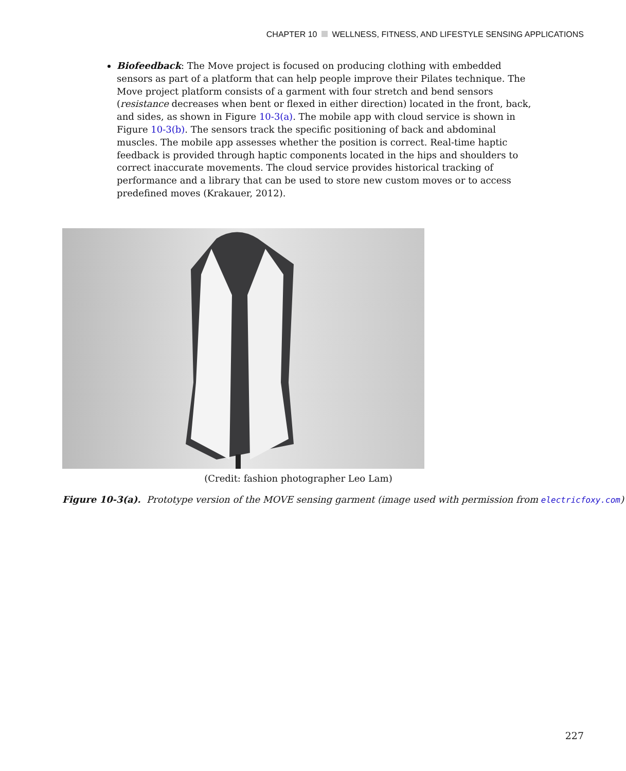CHAPTER 10 WELLNESS, FITNESS, AND LIFESTYLE SENSING APPLICATIONS
Biofeedback: The Move project is focused on producing clothing with embedded sensors as part of a platform that can help people improve their Pilates technique. The Move project platform consists of a garment with four stretch and bend sensors (resistance decreases when bent or flexed in either direction) located in the front, back, and sides, as shown in Figure 10-3(a). The mobile app with cloud service is shown in Figure 10-3(b). The sensors track the specific positioning of back and abdominal muscles. The mobile app assesses whether the position is correct. Real-time haptic feedback is provided through haptic components located in the hips and shoulders to correct inaccurate movements. The cloud service provides historical tracking of performance and a library that can be used to store new custom moves or to access predefined moves (Krakauer, 2012).
(Credit: fashion photographer Leo Lam)
Figure 10-3(a). Prototype version of the MOVE sensing garment (image used with permission from electricfoxy.com)
227